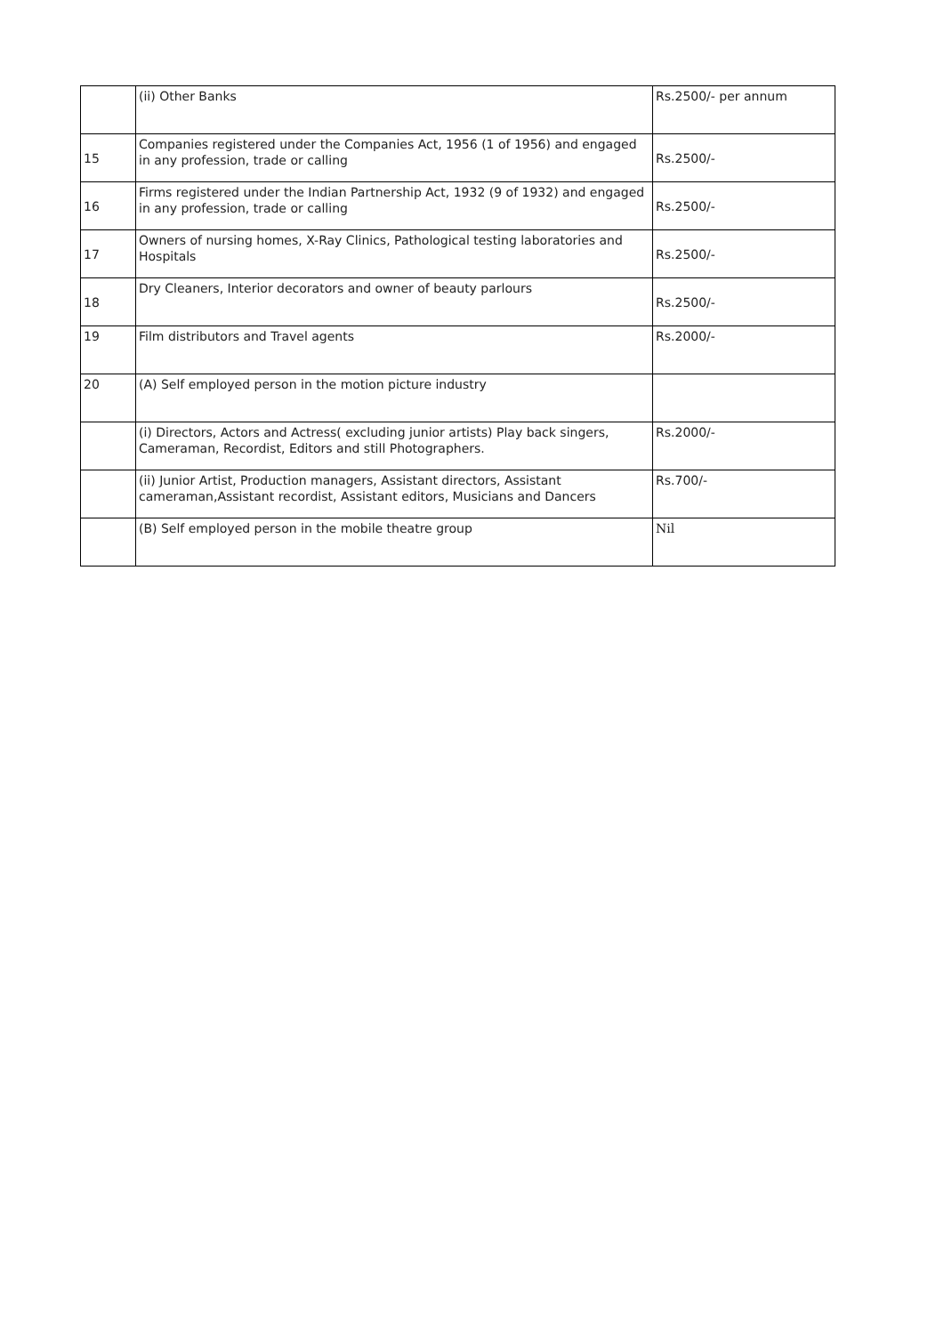| | (ii) Other Banks | Rs.2500/- per annum |
| 15 | Companies registered under the Companies Act, 1956 (1 of 1956) and engaged in any profession, trade or calling | Rs.2500/- |
| 16 | Firms registered under the Indian Partnership Act, 1932 (9 of 1932) and engaged in any profession, trade or calling | Rs.2500/- |
| 17 | Owners of nursing homes, X-Ray Clinics, Pathological testing laboratories and Hospitals | Rs.2500/- |
| 18 | Dry Cleaners, Interior decorators and owner of beauty parlours | Rs.2500/- |
| 19 | Film distributors and Travel agents | Rs.2000/- |
| 20 | (A) Self employed person in the motion picture industry | |
| | (i) Directors, Actors and Actress( excluding junior artists) Play back singers, Cameraman, Recordist, Editors and still Photographers. | Rs.2000/- |
| | (ii) Junior Artist, Production managers, Assistant directors, Assistant cameraman,Assistant recordist, Assistant editors, Musicians and Dancers | Rs.700/- |
| | (B) Self employed person in the mobile theatre group | Nil |